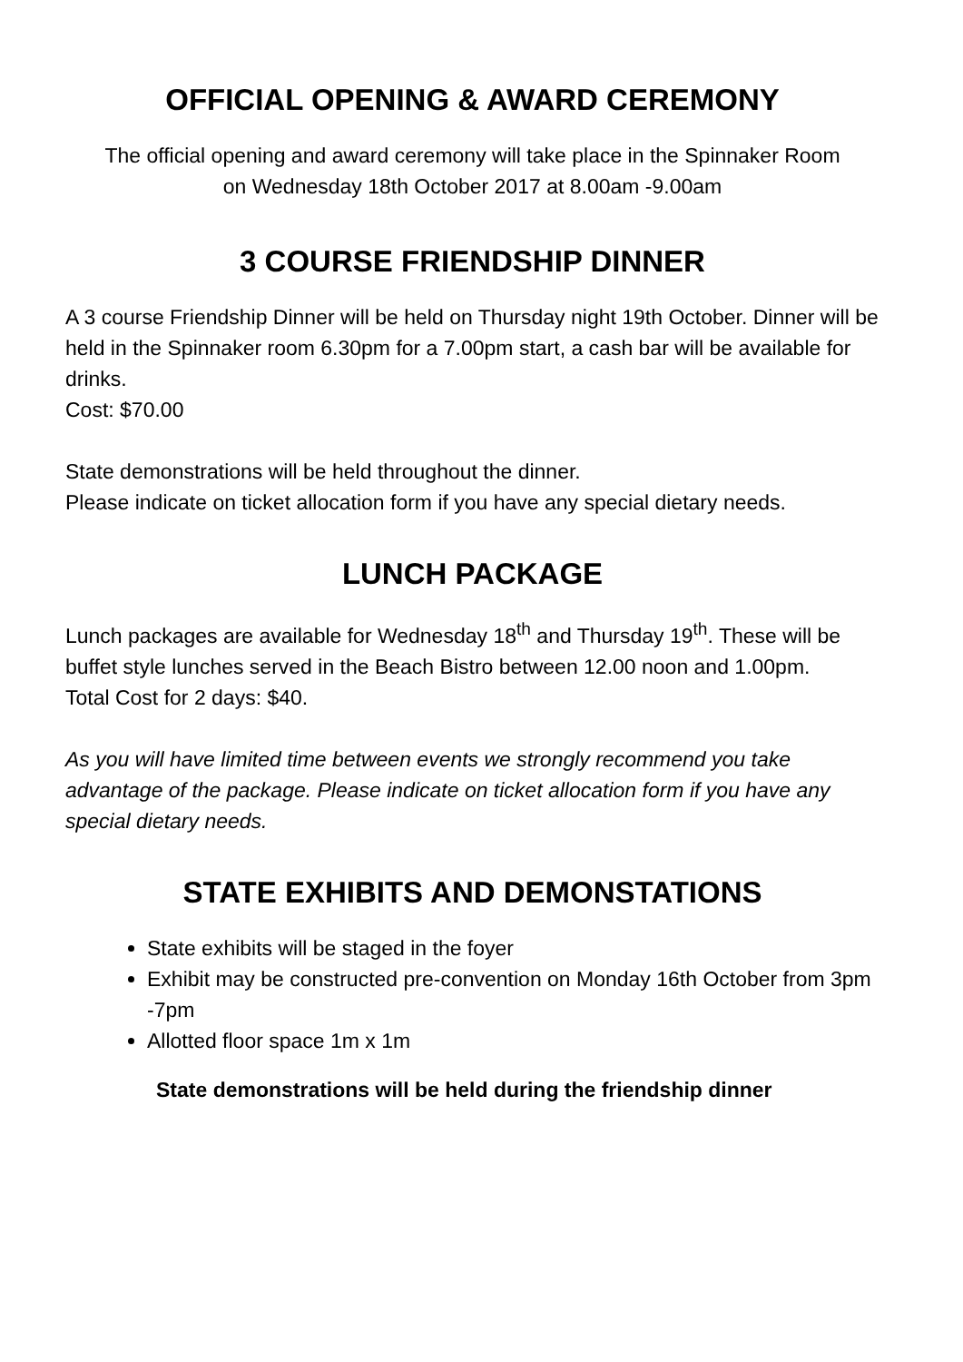OFFICIAL OPENING & AWARD CEREMONY
The official opening and award ceremony will take place in the Spinnaker Room
on Wednesday 18th October 2017 at 8.00am -9.00am
3 COURSE FRIENDSHIP DINNER
A 3 course Friendship Dinner will be held on Thursday night 19th October. Dinner will be held in the Spinnaker room 6.30pm for a 7.00pm start, a cash bar will be available for drinks.
Cost: $70.00
State demonstrations will be held throughout the dinner.
Please indicate on ticket allocation form if you have any special dietary needs.
LUNCH PACKAGE
Lunch packages are available for Wednesday 18<sup>th</sup> and Thursday 19<sup>th</sup>. These will be buffet style lunches served in the Beach Bistro between 12.00 noon and 1.00pm.
Total Cost for 2 days: $40.
As you will have limited time between events we strongly recommend you take advantage of the package. Please indicate on ticket allocation form if you have any special dietary needs.
STATE EXHIBITS AND DEMONSTATIONS
State exhibits will be staged in the foyer
Exhibit may be constructed pre-convention on Monday 16th October from 3pm -7pm
Allotted floor space 1m x 1m
State demonstrations will be held during the friendship dinner